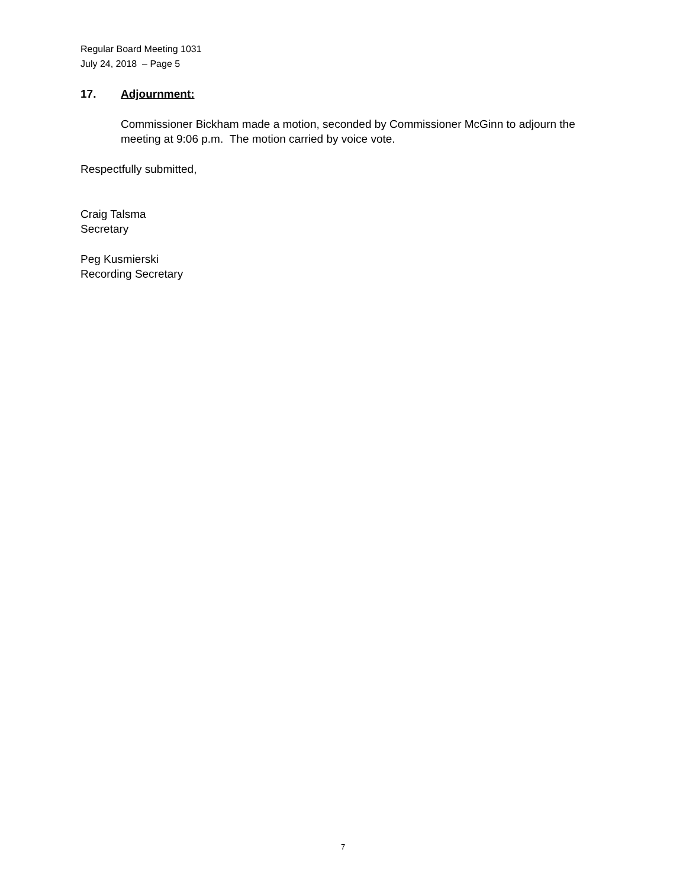Regular Board Meeting 1031
July 24, 2018 – Page 5
17. Adjournment:
Commissioner Bickham made a motion, seconded by Commissioner McGinn to adjourn the meeting at 9:06 p.m. The motion carried by voice vote.
Respectfully submitted,
Craig Talsma
Secretary
Peg Kusmierski
Recording Secretary
7